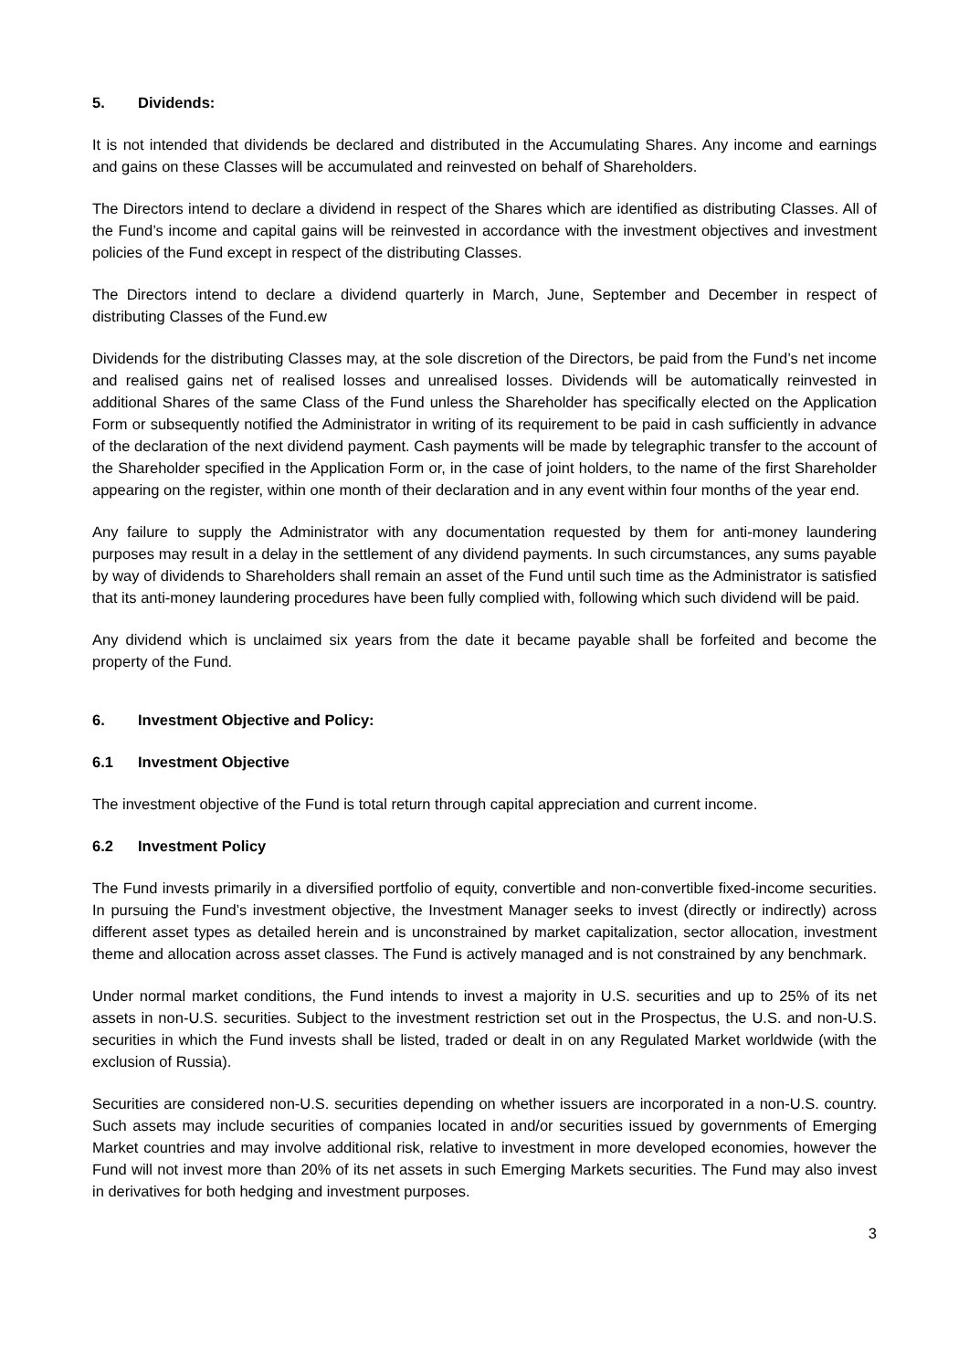5. Dividends:
It is not intended that dividends be declared and distributed in the Accumulating Shares. Any income and earnings and gains on these Classes will be accumulated and reinvested on behalf of Shareholders.
The Directors intend to declare a dividend in respect of the Shares which are identified as distributing Classes. All of the Fund’s income and capital gains will be reinvested in accordance with the investment objectives and investment policies of the Fund except in respect of the distributing Classes.
The Directors intend to declare a dividend quarterly in March, June, September and December in respect of distributing Classes of the Fund.ew
Dividends for the distributing Classes may, at the sole discretion of the Directors, be paid from the Fund’s net income and realised gains net of realised losses and unrealised losses. Dividends will be automatically reinvested in additional Shares of the same Class of the Fund unless the Shareholder has specifically elected on the Application Form or subsequently notified the Administrator in writing of its requirement to be paid in cash sufficiently in advance of the declaration of the next dividend payment. Cash payments will be made by telegraphic transfer to the account of the Shareholder specified in the Application Form or, in the case of joint holders, to the name of the first Shareholder appearing on the register, within one month of their declaration and in any event within four months of the year end.
Any failure to supply the Administrator with any documentation requested by them for anti-money laundering purposes may result in a delay in the settlement of any dividend payments. In such circumstances, any sums payable by way of dividends to Shareholders shall remain an asset of the Fund until such time as the Administrator is satisfied that its anti-money laundering procedures have been fully complied with, following which such dividend will be paid.
Any dividend which is unclaimed six years from the date it became payable shall be forfeited and become the property of the Fund.
6. Investment Objective and Policy:
6.1 Investment Objective
The investment objective of the Fund is total return through capital appreciation and current income.
6.2 Investment Policy
The Fund invests primarily in a diversified portfolio of equity, convertible and non-convertible fixed-income securities. In pursuing the Fund’s investment objective, the Investment Manager seeks to invest (directly or indirectly) across different asset types as detailed herein and is unconstrained by market capitalization, sector allocation, investment theme and allocation across asset classes. The Fund is actively managed and is not constrained by any benchmark.
Under normal market conditions, the Fund intends to invest a majority in U.S. securities and up to 25% of its net assets in non-U.S. securities. Subject to the investment restriction set out in the Prospectus, the U.S. and non-U.S. securities in which the Fund invests shall be listed, traded or dealt in on any Regulated Market worldwide (with the exclusion of Russia).
Securities are considered non-U.S. securities depending on whether issuers are incorporated in a non-U.S. country. Such assets may include securities of companies located in and/or securities issued by governments of Emerging Market countries and may involve additional risk, relative to investment in more developed economies, however the Fund will not invest more than 20% of its net assets in such Emerging Markets securities. The Fund may also invest in derivatives for both hedging and investment purposes.
3